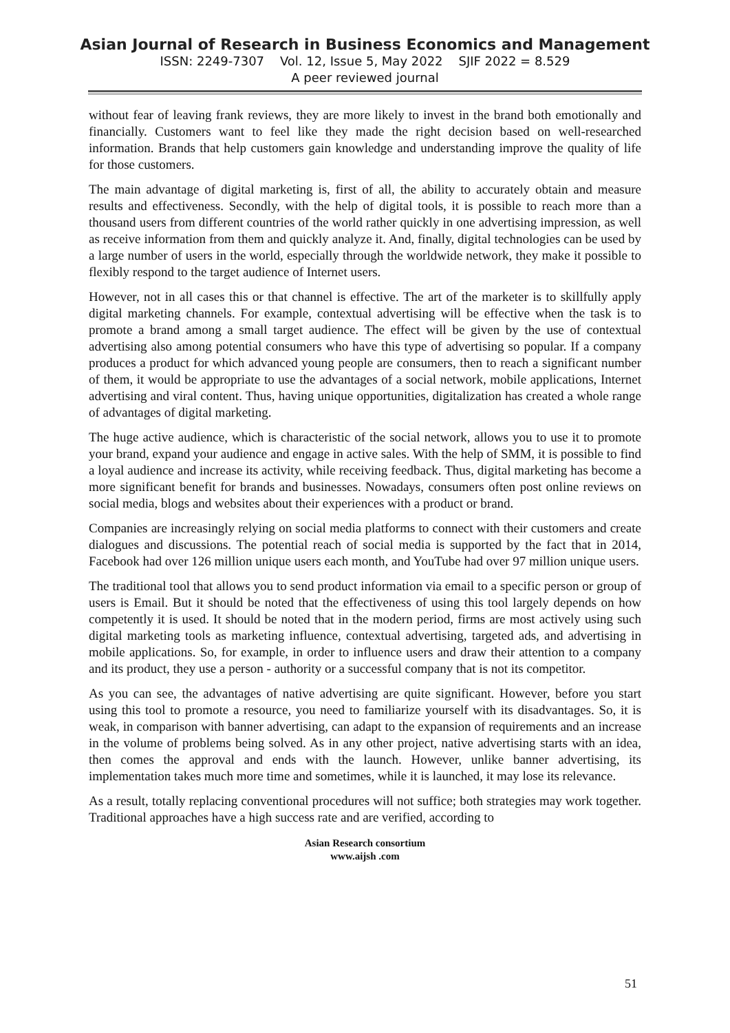Asian Journal of Research in Business Economics and Management
ISSN: 2249-7307 Vol. 12, Issue 5, May 2022 SJIF 2022 = 8.529
A peer reviewed journal
without fear of leaving frank reviews, they are more likely to invest in the brand both emotionally and financially. Customers want to feel like they made the right decision based on well-researched information. Brands that help customers gain knowledge and understanding improve the quality of life for those customers.
The main advantage of digital marketing is, first of all, the ability to accurately obtain and measure results and effectiveness. Secondly, with the help of digital tools, it is possible to reach more than a thousand users from different countries of the world rather quickly in one advertising impression, as well as receive information from them and quickly analyze it. And, finally, digital technologies can be used by a large number of users in the world, especially through the worldwide network, they make it possible to flexibly respond to the target audience of Internet users.
However, not in all cases this or that channel is effective. The art of the marketer is to skillfully apply digital marketing channels. For example, contextual advertising will be effective when the task is to promote a brand among a small target audience. The effect will be given by the use of contextual advertising also among potential consumers who have this type of advertising so popular. If a company produces a product for which advanced young people are consumers, then to reach a significant number of them, it would be appropriate to use the advantages of a social network, mobile applications, Internet advertising and viral content. Thus, having unique opportunities, digitalization has created a whole range of advantages of digital marketing.
The huge active audience, which is characteristic of the social network, allows you to use it to promote your brand, expand your audience and engage in active sales. With the help of SMM, it is possible to find a loyal audience and increase its activity, while receiving feedback. Thus, digital marketing has become a more significant benefit for brands and businesses. Nowadays, consumers often post online reviews on social media, blogs and websites about their experiences with a product or brand.
Companies are increasingly relying on social media platforms to connect with their customers and create dialogues and discussions. The potential reach of social media is supported by the fact that in 2014, Facebook had over 126 million unique users each month, and YouTube had over 97 million unique users.
The traditional tool that allows you to send product information via email to a specific person or group of users is Email. But it should be noted that the effectiveness of using this tool largely depends on how competently it is used. It should be noted that in the modern period, firms are most actively using such digital marketing tools as marketing influence, contextual advertising, targeted ads, and advertising in mobile applications. So, for example, in order to influence users and draw their attention to a company and its product, they use a person - authority or a successful company that is not its competitor.
As you can see, the advantages of native advertising are quite significant. However, before you start using this tool to promote a resource, you need to familiarize yourself with its disadvantages. So, it is weak, in comparison with banner advertising, can adapt to the expansion of requirements and an increase in the volume of problems being solved. As in any other project, native advertising starts with an idea, then comes the approval and ends with the launch. However, unlike banner advertising, its implementation takes much more time and sometimes, while it is launched, it may lose its relevance.
As a result, totally replacing conventional procedures will not suffice; both strategies may work together. Traditional approaches have a high success rate and are verified, according to
Asian Research consortium
www.aijsh .com
51